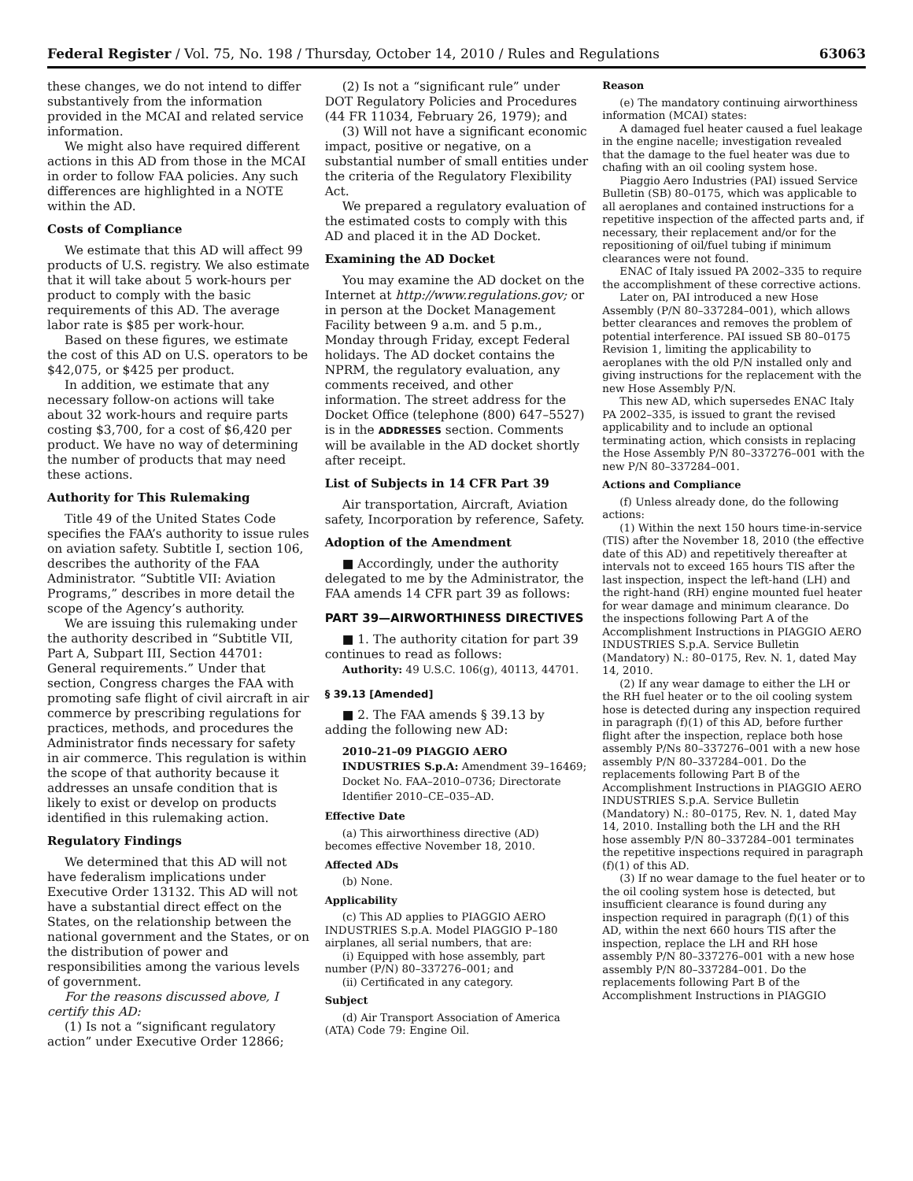Federal Register / Vol. 75, No. 198 / Thursday, October 14, 2010 / Rules and Regulations 63063
these changes, we do not intend to differ substantively from the information provided in the MCAI and related service information.
We might also have required different actions in this AD from those in the MCAI in order to follow FAA policies. Any such differences are highlighted in a NOTE within the AD.
Costs of Compliance
We estimate that this AD will affect 99 products of U.S. registry. We also estimate that it will take about 5 work-hours per product to comply with the basic requirements of this AD. The average labor rate is $85 per work-hour.
Based on these figures, we estimate the cost of this AD on U.S. operators to be $42,075, or $425 per product.
In addition, we estimate that any necessary follow-on actions will take about 32 work-hours and require parts costing $3,700, for a cost of $6,420 per product. We have no way of determining the number of products that may need these actions.
Authority for This Rulemaking
Title 49 of the United States Code specifies the FAA’s authority to issue rules on aviation safety. Subtitle I, section 106, describes the authority of the FAA Administrator. “Subtitle VII: Aviation Programs,” describes in more detail the scope of the Agency’s authority.
We are issuing this rulemaking under the authority described in “Subtitle VII, Part A, Subpart III, Section 44701: General requirements.” Under that section, Congress charges the FAA with promoting safe flight of civil aircraft in air commerce by prescribing regulations for practices, methods, and procedures the Administrator finds necessary for safety in air commerce. This regulation is within the scope of that authority because it addresses an unsafe condition that is likely to exist or develop on products identified in this rulemaking action.
Regulatory Findings
We determined that this AD will not have federalism implications under Executive Order 13132. This AD will not have a substantial direct effect on the States, on the relationship between the national government and the States, or on the distribution of power and responsibilities among the various levels of government.
For the reasons discussed above, I certify this AD:
(1) Is not a “significant regulatory action” under Executive Order 12866;
(2) Is not a “significant rule” under DOT Regulatory Policies and Procedures (44 FR 11034, February 26, 1979); and
(3) Will not have a significant economic impact, positive or negative, on a substantial number of small entities under the criteria of the Regulatory Flexibility Act.
We prepared a regulatory evaluation of the estimated costs to comply with this AD and placed it in the AD Docket.
Examining the AD Docket
You may examine the AD docket on the Internet at http://www.regulations.gov; or in person at the Docket Management Facility between 9 a.m. and 5 p.m., Monday through Friday, except Federal holidays. The AD docket contains the NPRM, the regulatory evaluation, any comments received, and other information. The street address for the Docket Office (telephone (800) 647–5527) is in the ADDRESSES section. Comments will be available in the AD docket shortly after receipt.
List of Subjects in 14 CFR Part 39
Air transportation, Aircraft, Aviation safety, Incorporation by reference, Safety.
Adoption of the Amendment
■ Accordingly, under the authority delegated to me by the Administrator, the FAA amends 14 CFR part 39 as follows:
PART 39—AIRWORTHINESS DIRECTIVES
■ 1. The authority citation for part 39 continues to read as follows:
Authority: 49 U.S.C. 106(g), 40113, 44701.
§ 39.13 [Amended]
■ 2. The FAA amends § 39.13 by adding the following new AD:
2010–21–09 PIAGGIO AERO INDUSTRIES S.p.A: Amendment 39–16469; Docket No. FAA–2010–0736; Directorate Identifier 2010–CE–035–AD.
Effective Date
(a) This airworthiness directive (AD) becomes effective November 18, 2010.
Affected ADs
(b) None.
Applicability
(c) This AD applies to PIAGGIO AERO INDUSTRIES S.p.A. Model PIAGGIO P–180 airplanes, all serial numbers, that are:
(i) Equipped with hose assembly, part number (P/N) 80–337276–001; and
(ii) Certificated in any category.
Subject
(d) Air Transport Association of America (ATA) Code 79: Engine Oil.
Reason
(e) The mandatory continuing airworthiness information (MCAI) states:
A damaged fuel heater caused a fuel leakage in the engine nacelle; investigation revealed that the damage to the fuel heater was due to chafing with an oil cooling system hose.
Piaggio Aero Industries (PAI) issued Service Bulletin (SB) 80–0175, which was applicable to all aeroplanes and contained instructions for a repetitive inspection of the affected parts and, if necessary, their replacement and/or for the repositioning of oil/fuel tubing if minimum clearances were not found.
ENAC of Italy issued PA 2002–335 to require the accomplishment of these corrective actions.
Later on, PAI introduced a new Hose Assembly (P/N 80–337284–001), which allows better clearances and removes the problem of potential interference. PAI issued SB 80–0175 Revision 1, limiting the applicability to aeroplanes with the old P/N installed only and giving instructions for the replacement with the new Hose Assembly P/N.
This new AD, which supersedes ENAC Italy PA 2002–335, is issued to grant the revised applicability and to include an optional terminating action, which consists in replacing the Hose Assembly P/N 80–337276–001 with the new P/N 80–337284–001.
Actions and Compliance
(f) Unless already done, do the following actions:
(1) Within the next 150 hours time-in-service (TIS) after the November 18, 2010 (the effective date of this AD) and repetitively thereafter at intervals not to exceed 165 hours TIS after the last inspection, inspect the left-hand (LH) and the right-hand (RH) engine mounted fuel heater for wear damage and minimum clearance. Do the inspections following Part A of the Accomplishment Instructions in PIAGGIO AERO INDUSTRIES S.p.A. Service Bulletin (Mandatory) N.: 80–0175, Rev. N. 1, dated May 14, 2010.
(2) If any wear damage to either the LH or the RH fuel heater or to the oil cooling system hose is detected during any inspection required in paragraph (f)(1) of this AD, before further flight after the inspection, replace both hose assembly P/Ns 80–337276–001 with a new hose assembly P/N 80–337284–001. Do the replacements following Part B of the Accomplishment Instructions in PIAGGIO AERO INDUSTRIES S.p.A. Service Bulletin (Mandatory) N.: 80–0175, Rev. N. 1, dated May 14, 2010. Installing both the LH and the RH hose assembly P/N 80–337284–001 terminates the repetitive inspections required in paragraph (f)(1) of this AD.
(3) If no wear damage to the fuel heater or to the oil cooling system hose is detected, but insufficient clearance is found during any inspection required in paragraph (f)(1) of this AD, within the next 660 hours TIS after the inspection, replace the LH and RH hose assembly P/N 80–337276–001 with a new hose assembly P/N 80–337284–001. Do the replacements following Part B of the Accomplishment Instructions in PIAGGIO